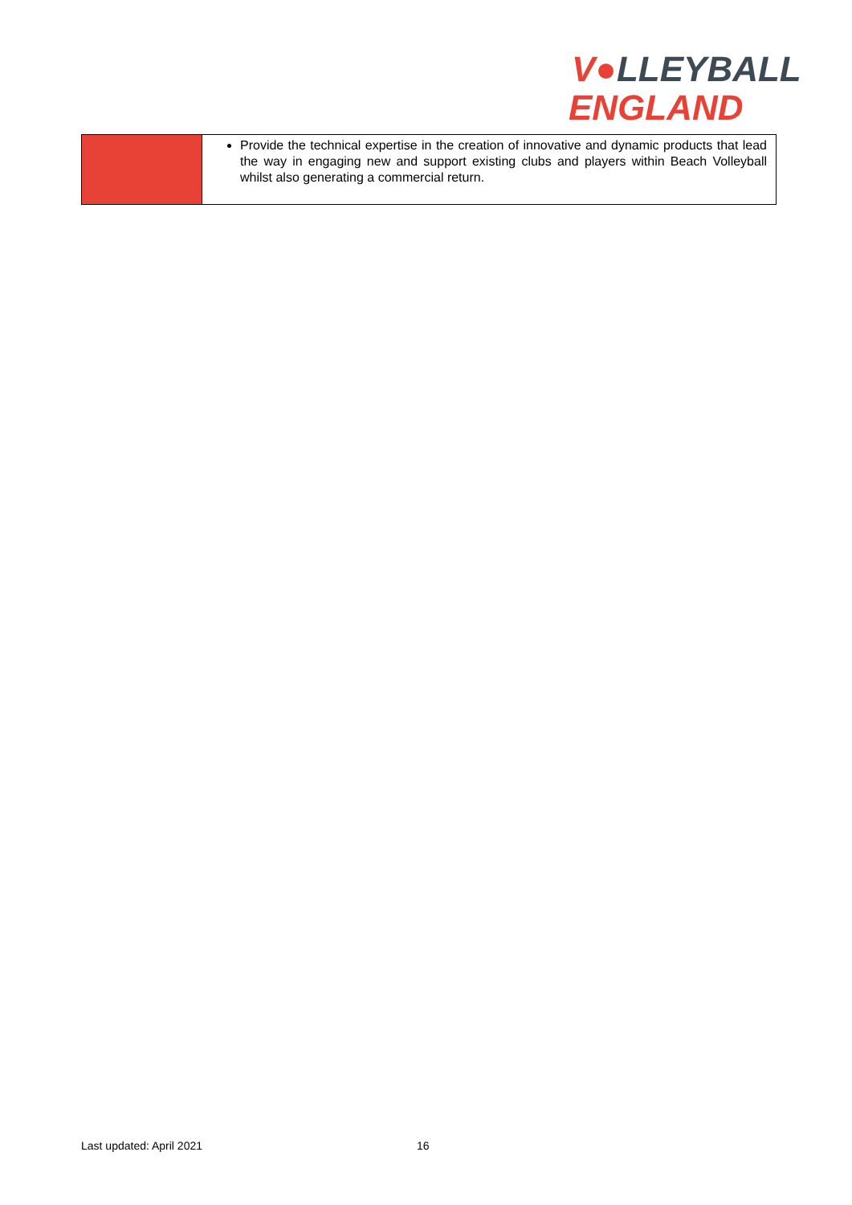V●LLEYBALL
ENGLAND
| | Provide the technical expertise in the creation of innovative and dynamic products that lead the way in engaging new and support existing clubs and players within Beach Volleyball whilst also generating a commercial return. |
Last updated: April 2021 16